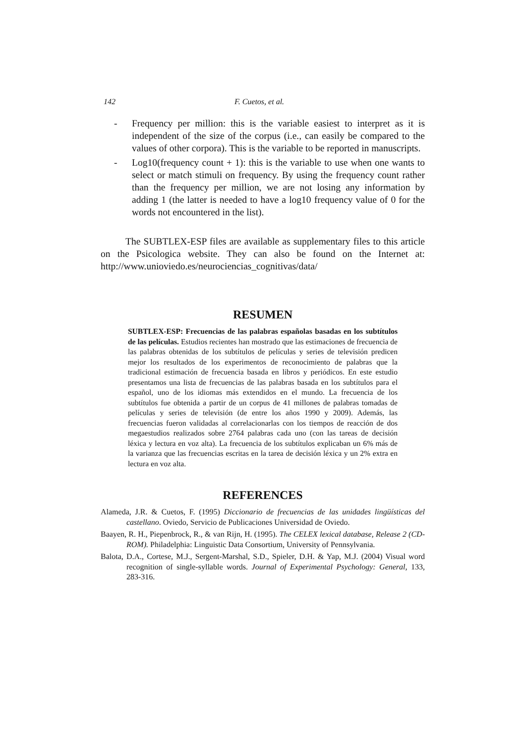142 F. Cuetos, et al.
- Frequency per million: this is the variable easiest to interpret as it is independent of the size of the corpus (i.e., can easily be compared to the values of other corpora). This is the variable to be reported in manuscripts.
- Log10(frequency count + 1): this is the variable to use when one wants to select or match stimuli on frequency. By using the frequency count rather than the frequency per million, we are not losing any information by adding 1 (the latter is needed to have a log10 frequency value of 0 for the words not encountered in the list).
The SUBTLEX-ESP files are available as supplementary files to this article on the Psicologica website. They can also be found on the Internet at: http://www.unioviedo.es/neurociencias_cognitivas/data/
RESUMEN
SUBTLEX-ESP: Frecuencias de las palabras españolas basadas en los subtítulos de las películas. Estudios recientes han mostrado que las estimaciones de frecuencia de las palabras obtenidas de los subtítulos de películas y series de televisión predicen mejor los resultados de los experimentos de reconocimiento de palabras que la tradicional estimación de frecuencia basada en libros y periódicos. En este estudio presentamos una lista de frecuencias de las palabras basada en los subtítulos para el español, uno de los idiomas más extendidos en el mundo. La frecuencia de los subtítulos fue obtenida a partir de un corpus de 41 millones de palabras tomadas de películas y series de televisión (de entre los años 1990 y 2009). Además, las frecuencias fueron validadas al correlacionarlas con los tiempos de reacción de dos megaestudios realizados sobre 2764 palabras cada uno (con las tareas de decisión léxica y lectura en voz alta). La frecuencia de los subtítulos explicaban un 6% más de la varianza que las frecuencias escritas en la tarea de decisión léxica y un 2% extra en lectura en voz alta.
REFERENCES
Alameda, J.R. & Cuetos, F. (1995) Diccionario de frecuencias de las unidades lingüísticas del castellano. Oviedo, Servicio de Publicaciones Universidad de Oviedo.
Baayen, R. H., Piepenbrock, R., & van Rijn, H. (1995). The CELEX lexical database, Release 2 (CD-ROM). Philadelphia: Linguistic Data Consortium, University of Pennsylvania.
Balota, D.A., Cortese, M.J., Sergent-Marshal, S.D., Spieler, D.H. & Yap, M.J. (2004) Visual word recognition of single-syllable words. Journal of Experimental Psychology: General, 133, 283-316.